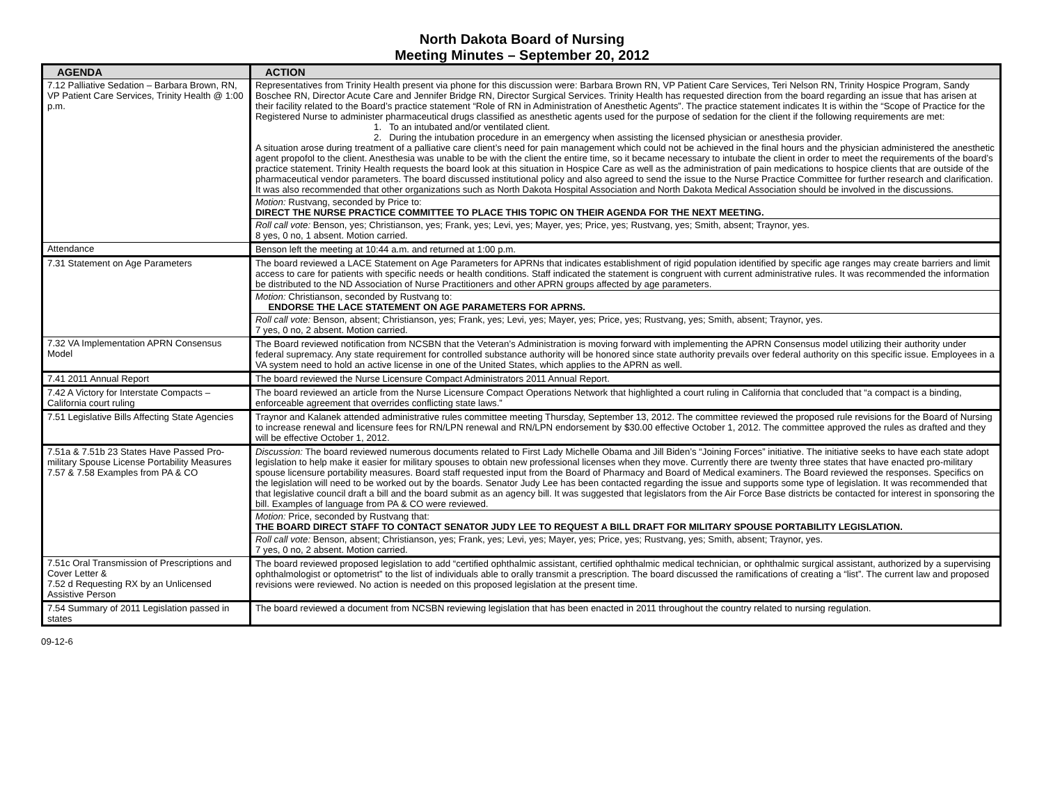North Dakota Board of Nursing
Meeting Minutes – September 20, 2012
| AGENDA | ACTION |
| --- | --- |
| 7.12 Palliative Sedation – Barbara Brown, RN, VP Patient Care Services, Trinity Health @ 1:00 p.m. | Representatives from Trinity Health present via phone for this discussion were: Barbara Brown RN, VP Patient Care Services, Teri Nelson RN, Trinity Hospice Program, Sandy Boschee RN, Director Acute Care and Jennifer Bridge RN, Director Surgical Services. Trinity Health has requested direction from the board regarding an issue that has arisen at their facility related to the Board’s practice statement “Role of RN in Administration of Anesthetic Agents”. The practice statement indicates It is within the “Scope of Practice for the Registered Nurse to administer pharmaceutical drugs classified as anesthetic agents used for the purpose of sedation for the client if the following requirements are met: 1. To an intubated and/or ventilated client. 2. During the intubation procedure in an emergency when assisting the licensed physician or anesthesia provider. A situation arose during treatment of a palliative care client’s need for pain management which could not be achieved in the final hours and the physician administered the anesthetic agent propofol to the client. Anesthesia was unable to be with the client the entire time, so it became necessary to intubate the client in order to meet the requirements of the board’s practice statement. Trinity Health requests the board look at this situation in Hospice Care as well as the administration of pain medications to hospice clients that are outside of the pharmaceutical vendor parameters. The board discussed institutional policy and also agreed to send the issue to the Nurse Practice Committee for further research and clarification. It was also recommended that other organizations such as North Dakota Hospital Association and North Dakota Medical Association should be involved in the discussions. |
| | Motion: Rustvang, seconded by Price to: DIRECT THE NURSE PRACTICE COMMITTEE TO PLACE THIS TOPIC ON THEIR AGENDA FOR THE NEXT MEETING. |
| | Roll call vote: Benson, yes; Christianson, yes; Frank, yes; Levi, yes; Mayer, yes; Price, yes; Rustvang, yes; Smith, absent; Traynor, yes. 8 yes, 0 no, 1 absent. Motion carried. |
| Attendance | Benson left the meeting at 10:44 a.m. and returned at 1:00 p.m. |
| 7.31 Statement on Age Parameters | The board reviewed a LACE Statement on Age Parameters for APRNs that indicates establishment of rigid population identified by specific age ranges may create barriers and limit access to care for patients with specific needs or health conditions. Staff indicated the statement is congruent with current administrative rules. It was recommended the information be distributed to the ND Association of Nurse Practitioners and other APRN groups affected by age parameters. |
| | Motion: Christianson, seconded by Rustvang to: ENDORSE THE LACE STATEMENT ON AGE PARAMETERS FOR APRNS. |
| | Roll call vote: Benson, absent; Christianson, yes; Frank, yes; Levi, yes; Mayer, yes; Price, yes; Rustvang, yes; Smith, absent; Traynor, yes. 7 yes, 0 no, 2 absent. Motion carried. |
| 7.32 VA Implementation APRN Consensus Model | The Board reviewed notification from NCSBN that the Veteran’s Administration is moving forward with implementing the APRN Consensus model utilizing their authority under federal supremacy. Any state requirement for controlled substance authority will be honored since state authority prevails over federal authority on this specific issue. Employees in a VA system need to hold an active license in one of the United States, which applies to the APRN as well. |
| 7.41 2011 Annual Report | The board reviewed the Nurse Licensure Compact Administrators 2011 Annual Report. |
| 7.42 A Victory for Interstate Compacts – California court ruling | The board reviewed an article from the Nurse Licensure Compact Operations Network that highlighted a court ruling in California that concluded that “a compact is a binding, enforceable agreement that overrides conflicting state laws.” |
| 7.51 Legislative Bills Affecting State Agencies | Traynor and Kalanek attended administrative rules committee meeting Thursday, September 13, 2012. The committee reviewed the proposed rule revisions for the Board of Nursing to increase renewal and licensure fees for RN/LPN renewal and RN/LPN endorsement by $30.00 effective October 1, 2012. The committee approved the rules as drafted and they will be effective October 1, 2012. |
| 7.51a & 7.51b 23 States Have Passed Pro-military Spouse License Portability Measures 7.57 & 7.58 Examples from PA & CO | Discussion: The board reviewed numerous documents related to First Lady Michelle Obama and Jill Biden’s “Joining Forces” initiative. The initiative seeks to have each state adopt legislation to help make it easier for military spouses to obtain new professional licenses when they move. Currently there are twenty three states that have enacted pro-military spouse licensure portability measures. Board staff requested input from the Board of Pharmacy and Board of Medical examiners. The Board reviewed the responses. Specifics on the legislation will need to be worked out by the boards. Senator Judy Lee has been contacted regarding the issue and supports some type of legislation. It was recommended that that legislative council draft a bill and the board submit as an agency bill. It was suggested that legislators from the Air Force Base districts be contacted for interest in sponsoring the bill. Examples of language from PA & CO were reviewed. |
| | Motion: Price, seconded by Rustvang that: THE BOARD DIRECT STAFF TO CONTACT SENATOR JUDY LEE TO REQUEST A BILL DRAFT FOR MILITARY SPOUSE PORTABILITY LEGISLATION. |
| | Roll call vote: Benson, absent; Christianson, yes; Frank, yes; Levi, yes; Mayer, yes; Price, yes; Rustvang, yes; Smith, absent; Traynor, yes. 7 yes, 0 no, 2 absent. Motion carried. |
| 7.51c Oral Transmission of Prescriptions and Cover Letter & 7.52 d Requesting RX by an Unlicensed Assistive Person | The board reviewed proposed legislation to add “certified ophthalmic assistant, certified ophthalmic medical technician, or ophthalmic surgical assistant, authorized by a supervising ophthalmologist or optometrist” to the list of individuals able to orally transmit a prescription. The board discussed the ramifications of creating a “list”. The current law and proposed revisions were reviewed. No action is needed on this proposed legislation at the present time. |
| 7.54 Summary of 2011 Legislation passed in states | The board reviewed a document from NCSBN reviewing legislation that has been enacted in 2011 throughout the country related to nursing regulation. |
09-12-6